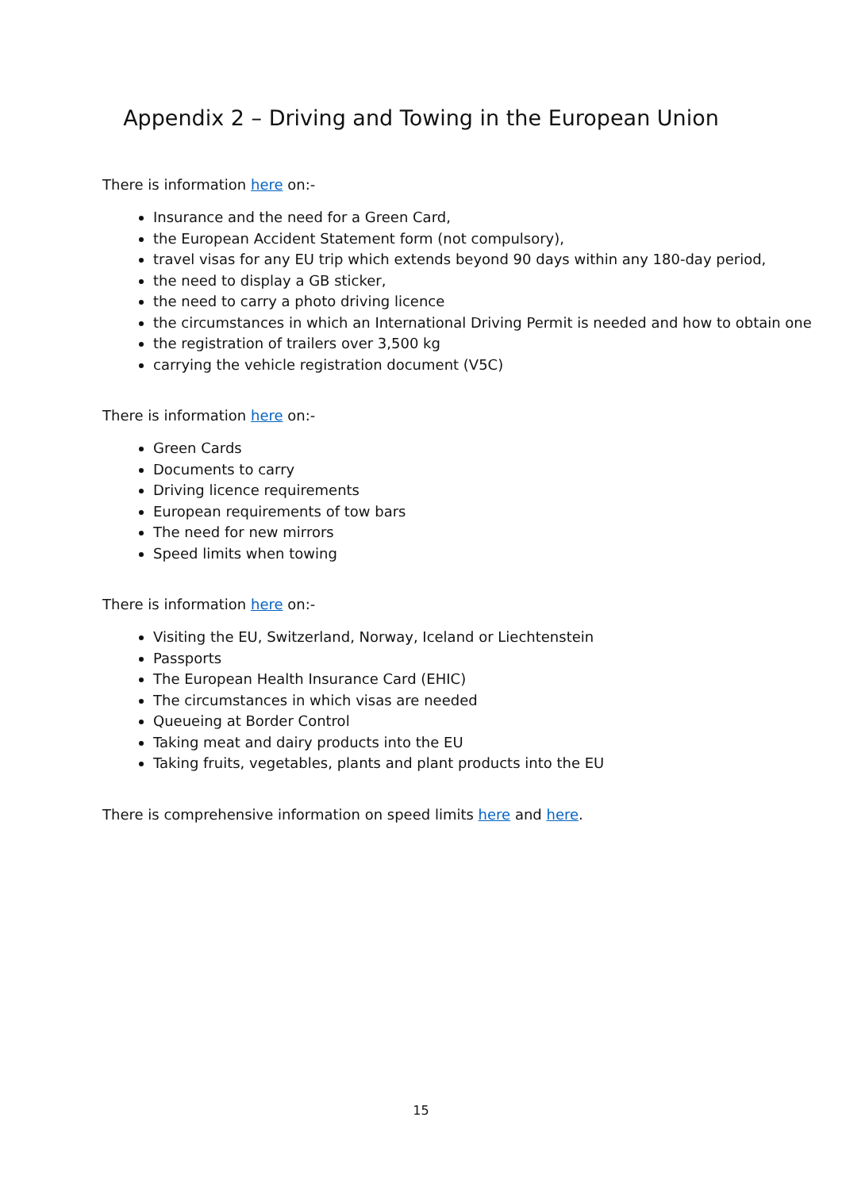Appendix 2 – Driving and Towing in the European Union
There is information here on:-
Insurance and the need for a Green Card,
the European Accident Statement form (not compulsory),
travel visas for any EU trip which extends beyond 90 days within any 180-day period,
the need to display a GB sticker,
the need to carry a photo driving licence
the circumstances in which an International Driving Permit is needed and how to obtain one
the registration of trailers over 3,500 kg
carrying the vehicle registration document (V5C)
There is information here on:-
Green Cards
Documents to carry
Driving licence requirements
European requirements of tow bars
The need for new mirrors
Speed limits when towing
There is information here on:-
Visiting the EU, Switzerland, Norway, Iceland or Liechtenstein
Passports
The European Health Insurance Card (EHIC)
The circumstances in which visas are needed
Queueing at Border Control
Taking meat and dairy products into the EU
Taking fruits, vegetables, plants and plant products into the EU
There is comprehensive information on speed limits here and here.
15